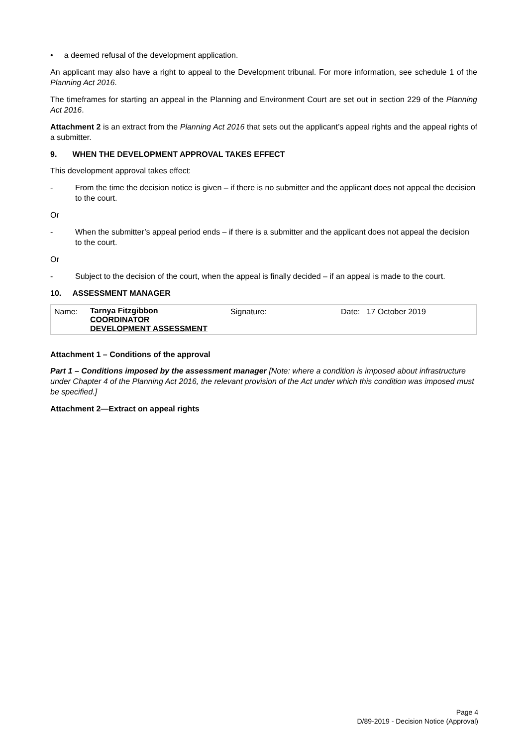• a deemed refusal of the development application.
An applicant may also have a right to appeal to the Development tribunal. For more information, see schedule 1 of the Planning Act 2016.
The timeframes for starting an appeal in the Planning and Environment Court are set out in section 229 of the Planning Act 2016.
Attachment 2 is an extract from the Planning Act 2016 that sets out the applicant’s appeal rights and the appeal rights of a submitter.
9. WHEN THE DEVELOPMENT APPROVAL TAKES EFFECT
This development approval takes effect:
- From the time the decision notice is given – if there is no submitter and the applicant does not appeal the decision to the court.
Or
- When the submitter’s appeal period ends – if there is a submitter and the applicant does not appeal the decision to the court.
Or
- Subject to the decision of the court, when the appeal is finally decided – if an appeal is made to the court.
10. ASSESSMENT MANAGER
| Name: | Tarnya Fitzgibbon COORDINATOR DEVELOPMENT ASSESSMENT | Signature: | Date: 17 October 2019 |
Attachment 1 – Conditions of the approval
Part 1 – Conditions imposed by the assessment manager [Note: where a condition is imposed about infrastructure under Chapter 4 of the Planning Act 2016, the relevant provision of the Act under which this condition was imposed must be specified.]
Attachment 2—Extract on appeal rights
Page 4
D/89-2019 - Decision Notice (Approval)